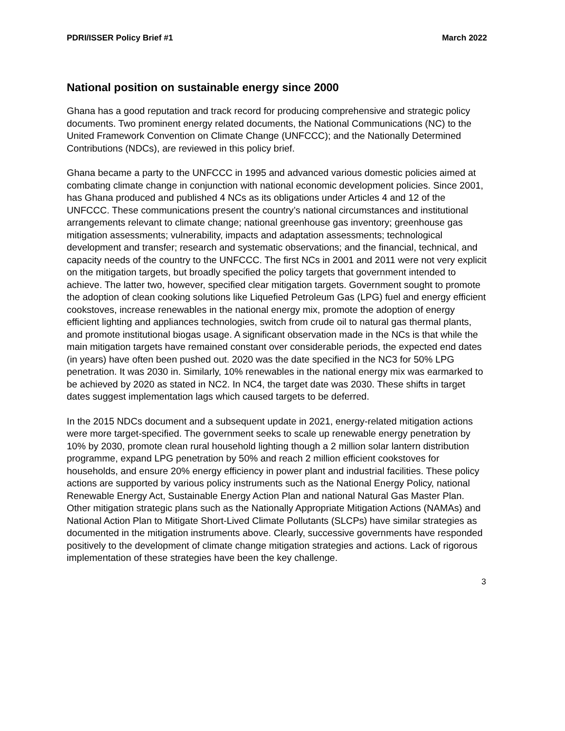PDRI/ISSER Policy Brief #1 March 2022
National position on sustainable energy since 2000
Ghana has a good reputation and track record for producing comprehensive and strategic policy documents. Two prominent energy related documents, the National Communications (NC) to the United Framework Convention on Climate Change (UNFCCC); and the Nationally Determined Contributions (NDCs), are reviewed in this policy brief.
Ghana became a party to the UNFCCC in 1995 and advanced various domestic policies aimed at combating climate change in conjunction with national economic development policies. Since 2001, has Ghana produced and published 4 NCs as its obligations under Articles 4 and 12 of the UNFCCC. These communications present the country’s national circumstances and institutional arrangements relevant to climate change; national greenhouse gas inventory; greenhouse gas mitigation assessments; vulnerability, impacts and adaptation assessments; technological development and transfer; research and systematic observations; and the financial, technical, and capacity needs of the country to the UNFCCC. The first NCs in 2001 and 2011 were not very explicit on the mitigation targets, but broadly specified the policy targets that government intended to achieve. The latter two, however, specified clear mitigation targets. Government sought to promote the adoption of clean cooking solutions like Liquefied Petroleum Gas (LPG) fuel and energy efficient cookstoves, increase renewables in the national energy mix, promote the adoption of energy efficient lighting and appliances technologies, switch from crude oil to natural gas thermal plants, and promote institutional biogas usage. A significant observation made in the NCs is that while the main mitigation targets have remained constant over considerable periods, the expected end dates (in years) have often been pushed out. 2020 was the date specified in the NC3 for 50% LPG penetration. It was 2030 in. Similarly, 10% renewables in the national energy mix was earmarked to be achieved by 2020 as stated in NC2. In NC4, the target date was 2030. These shifts in target dates suggest implementation lags which caused targets to be deferred.
In the 2015 NDCs document and a subsequent update in 2021, energy-related mitigation actions were more target-specified. The government seeks to scale up renewable energy penetration by 10% by 2030, promote clean rural household lighting though a 2 million solar lantern distribution programme, expand LPG penetration by 50% and reach 2 million efficient cookstoves for households, and ensure 20% energy efficiency in power plant and industrial facilities. These policy actions are supported by various policy instruments such as the National Energy Policy, national Renewable Energy Act, Sustainable Energy Action Plan and national Natural Gas Master Plan. Other mitigation strategic plans such as the Nationally Appropriate Mitigation Actions (NAMAs) and National Action Plan to Mitigate Short-Lived Climate Pollutants (SLCPs) have similar strategies as documented in the mitigation instruments above. Clearly, successive governments have responded positively to the development of climate change mitigation strategies and actions. Lack of rigorous implementation of these strategies have been the key challenge.
3